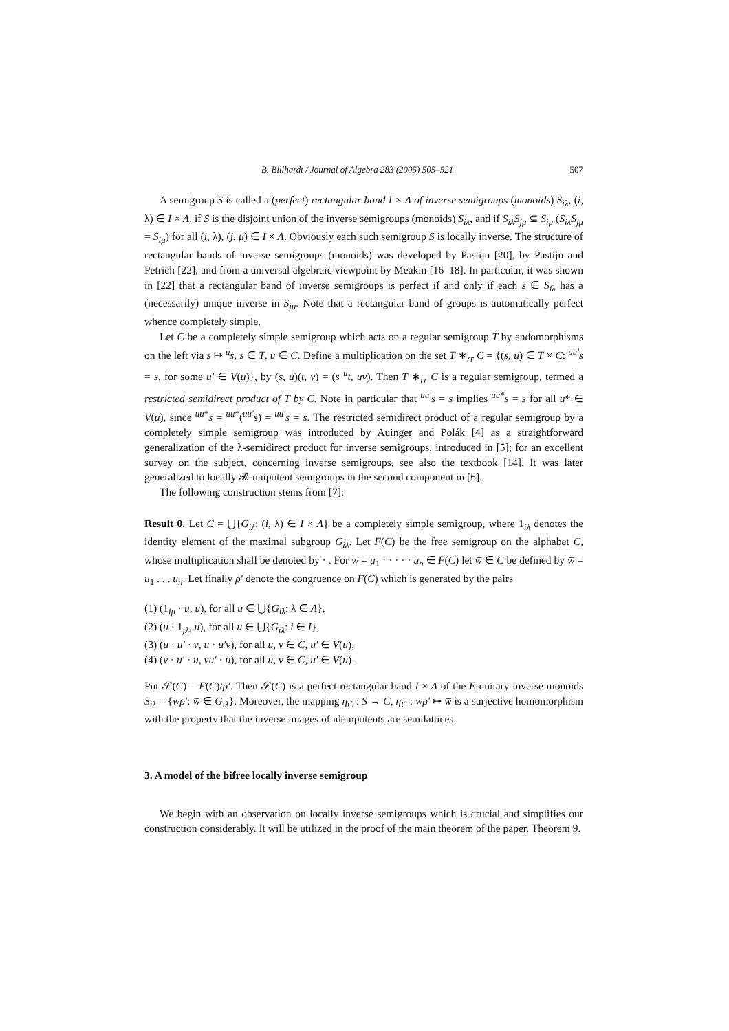B. Billhardt / Journal of Algebra 283 (2005) 505–521 507
A semigroup S is called a (perfect) rectangular band I × Λ of inverse semigroups (monoids) S<sub>iλ</sub>, (i, λ) ∈ I × Λ, if S is the disjoint union of the inverse semigroups (monoids) S<sub>iλ</sub>, and if S<sub>iλ</sub>S<sub>jμ</sub> ⊆ S<sub>iμ</sub> (S<sub>iλ</sub>S<sub>jμ</sub> = S<sub>iμ</sub>) for all (i, λ), (j, μ) ∈ I × Λ. Obviously each such semigroup S is locally inverse. The structure of rectangular bands of inverse semigroups (monoids) was developed by Pastijn [20], by Pastijn and Petrich [22], and from a universal algebraic viewpoint by Meakin [16–18]. In particular, it was shown in [22] that a rectangular band of inverse semigroups is perfect if and only if each s ∈ S<sub>iλ</sub> has a (necessarily) unique inverse in S<sub>jμ</sub>. Note that a rectangular band of groups is automatically perfect whence completely simple.
Let C be a completely simple semigroup which acts on a regular semigroup T by endomorphisms on the left via s ↦ <sup>u</sup>s, s ∈ T, u ∈ C. Define a multiplication on the set T ∗<sub>rr</sub> C = {(s, u) ∈ T × C: <sup>uu′</sup>s = s, for some u′ ∈ V(u)}, by (s, u)(t, v) = (s <sup>u</sup>t, uv). Then T ∗<sub>rr</sub> C is a regular semigroup, termed a restricted semidirect product of T by C. Note in particular that <sup>uu′</sup>s = s implies <sup>uu*</sup>s = s for all u* ∈ V(u), since <sup>uu*</sup>s = <sup>uu*</sup>(<sup>uu′</sup>s) = <sup>uu′</sup>s = s. The restricted semidirect product of a regular semigroup by a completely simple semigroup was introduced by Auinger and Polák [4] as a straightforward generalization of the λ-semidirect product for inverse semigroups, introduced in [5]; for an excellent survey on the subject, concerning inverse semigroups, see also the textbook [14]. It was later generalized to locally 𝓡-unipotent semigroups in the second component in [6].
The following construction stems from [7]:
Result 0. Let C = ⋃{G<sub>iλ</sub>: (i, λ) ∈ I × Λ} be a completely simple semigroup, where 1<sub>iλ</sub> denotes the identity element of the maximal subgroup G<sub>iλ</sub>. Let F(C) be the free semigroup on the alphabet C, whose multiplication shall be denoted by · . For w = u<sub>1</sub> · · · · · u<sub>n</sub> ∈ F(C) let w̅ ∈ C be defined by w̅ = u<sub>1</sub> . . . u<sub>n</sub>. Let finally ρ′ denote the congruence on F(C) which is generated by the pairs
(1) (1<sub>iμ</sub> · u, u), for all u ∈ ⋃{G<sub>iλ</sub>: λ ∈ Λ},
(2) (u · 1<sub>jλ</sub>, u), for all u ∈ ⋃{G<sub>iλ</sub>: i ∈ I},
(3) (u · u′ · v, u · u′v), for all u, v ∈ C, u′ ∈ V(u),
(4) (v · u′ · u, vu′ · u), for all u, v ∈ C, u′ ∈ V(u).
Put 𝒮(C) = F(C)/ρ′. Then 𝒮(C) is a perfect rectangular band I × Λ of the E-unitary inverse monoids S<sub>iλ</sub> = {wρ′: w̅ ∈ G<sub>iλ</sub>}. Moreover, the mapping η<sub>C</sub> : S → C, η<sub>C</sub> : wρ′ ↦ w̅ is a surjective homomorphism with the property that the inverse images of idempotents are semilattices.
3. A model of the bifree locally inverse semigroup
We begin with an observation on locally inverse semigroups which is crucial and simplifies our construction considerably. It will be utilized in the proof of the main theorem of the paper, Theorem 9.